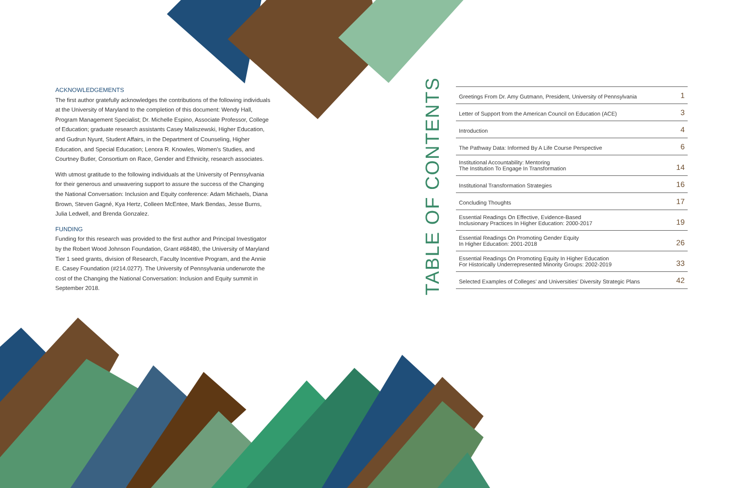ACKNOWLEDGEMENTS
The first author gratefully acknowledges the contributions of the following individuals at the University of Maryland to the completion of this document: Wendy Hall, Program Management Specialist; Dr. Michelle Espino, Associate Professor, College of Education; graduate research assistants Casey Maliszewski, Higher Education, and Gudrun Nyunt, Student Affairs, in the Department of Counseling, Higher Education, and Special Education; Lenora R. Knowles, Women’s Studies, and Courtney Butler, Consortium on Race, Gender and Ethnicity, research associates.
With utmost gratitude to the following individuals at the University of Pennsylvania for their generous and unwavering support to assure the success of the Changing the National Conversation: Inclusion and Equity conference: Adam Michaels, Diana Brown, Steven Gagné, Kya Hertz, Colleen McEntee, Mark Bendas, Jesse Burns, Julia Ledwell, and Brenda Gonzalez.
FUNDING
Funding for this research was provided to the first author and Principal Investigator by the Robert Wood Johnson Foundation, Grant #68480, the University of Maryland Tier 1 seed grants, division of Research, Faculty Incentive Program, and the Annie E. Casey Foundation (#214.0277). The University of Pennsylvania underwrote the cost of the Changing the National Conversation: Inclusion and Equity summit in September 2018.
TABLE OF CONTENTS
| Greetings From Dr. Amy Gutmann, President, University of Pennsylvania | 1 |
| Letter of Support from the American Council on Education (ACE) | 3 |
| Introduction | 4 |
| The Pathway Data: Informed By A Life Course Perspective | 6 |
| Institutional Accountability: Mentoring The Institution To Engage In Transformation | 14 |
| Institutional Transformation Strategies | 16 |
| Concluding Thoughts | 17 |
| Essential Readings On Effective, Evidence-Based Inclusionary Practices In Higher Education: 2000-2017 | 19 |
| Essential Readings On Promoting Gender Equity In Higher Education: 2001-2018 | 26 |
| Essential Readings On Promoting Equity In Higher Education For Historically Underrepresented Minority Groups: 2002-2019 | 33 |
| Selected Examples of Colleges’ and Universities’ Diversity Strategic Plans | 42 |